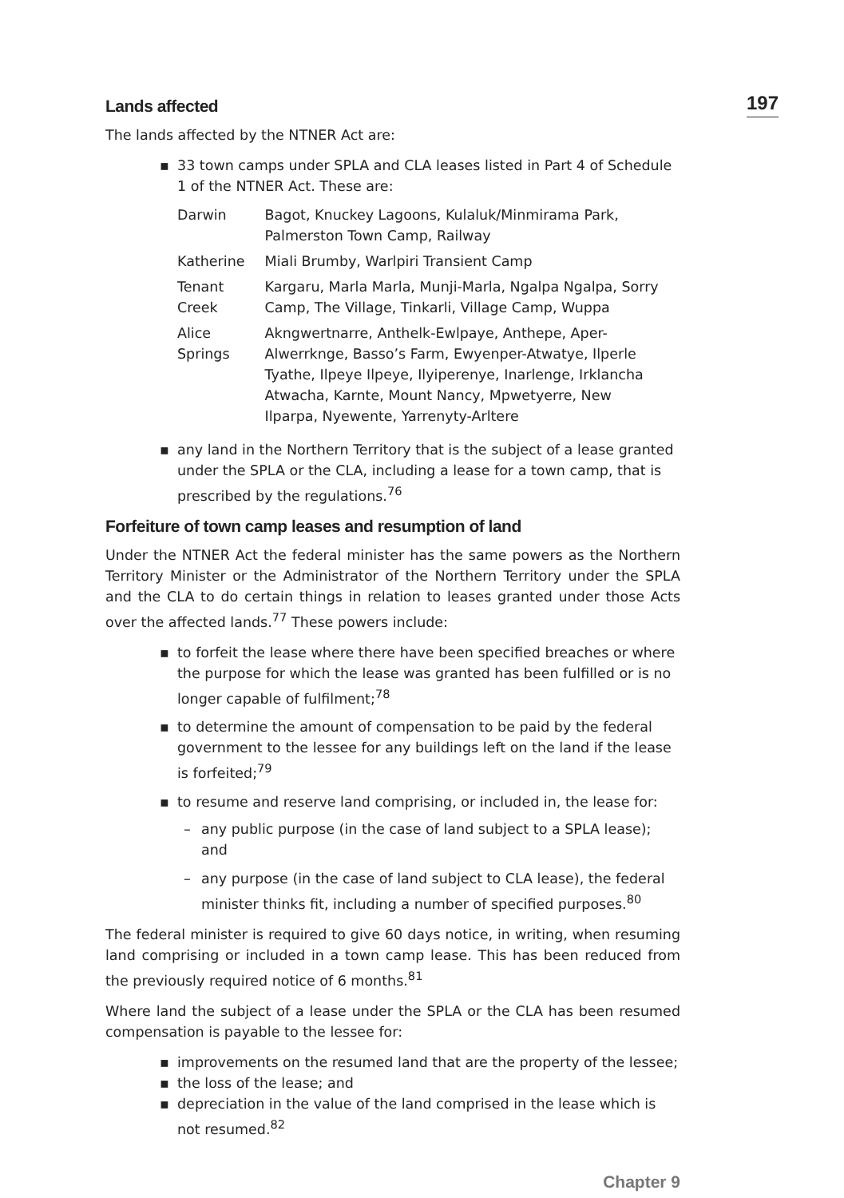197
Lands affected
The lands affected by the NTNER Act are:
▪ 33 town camps under SPLA and CLA leases listed in Part 4 of Schedule 1 of the NTNER Act. These are:
| Darwin | Bagot, Knuckey Lagoons, Kulaluk/Minmirama Park, Palmerston Town Camp, Railway |
| Katherine | Miali Brumby, Warlpiri Transient Camp |
| Tenant Creek | Kargaru, Marla Marla, Munji-Marla, Ngalpa Ngalpa, Sorry Camp, The Village, Tinkarli, Village Camp, Wuppa |
| Alice Springs | Akngwertnarre, Anthelk-Ewlpaye, Anthepe, Aper-Alwerrknge, Basso’s Farm, Ewyenper-Atwatye, Ilperle Tyathe, Ilpeye Ilpeye, Ilyiperenye, Inarlenge, Irklancha Atwacha, Karnte, Mount Nancy, Mpwetyerre, New Ilparpa, Nyewente, Yarrenyty-Arltere |
▪ any land in the Northern Territory that is the subject of a lease granted under the SPLA or the CLA, including a lease for a town camp, that is prescribed by the regulations.<sup>76</sup>
Forfeiture of town camp leases and resumption of land
Under the NTNER Act the federal minister has the same powers as the Northern Territory Minister or the Administrator of the Northern Territory under the SPLA and the CLA to do certain things in relation to leases granted under those Acts over the affected lands.<sup>77</sup> These powers include:
▪ to forfeit the lease where there have been specified breaches or where the purpose for which the lease was granted has been fulfilled or is no longer capable of fulfilment;<sup>78</sup>
▪ to determine the amount of compensation to be paid by the federal government to the lessee for any buildings left on the land if the lease is forfeited;<sup>79</sup>
▪ to resume and reserve land comprising, or included in, the lease for:
– any public purpose (in the case of land subject to a SPLA lease); and
– any purpose (in the case of land subject to CLA lease), the federal minister thinks fit, including a number of specified purposes.<sup>80</sup>
The federal minister is required to give 60 days notice, in writing, when resuming land comprising or included in a town camp lease. This has been reduced from the previously required notice of 6 months.<sup>81</sup>
Where land the subject of a lease under the SPLA or the CLA has been resumed compensation is payable to the lessee for:
▪ improvements on the resumed land that are the property of the lessee;
▪ the loss of the lease; and
▪ depreciation in the value of the land comprised in the lease which is not resumed.<sup>82</sup>
Chapter 9